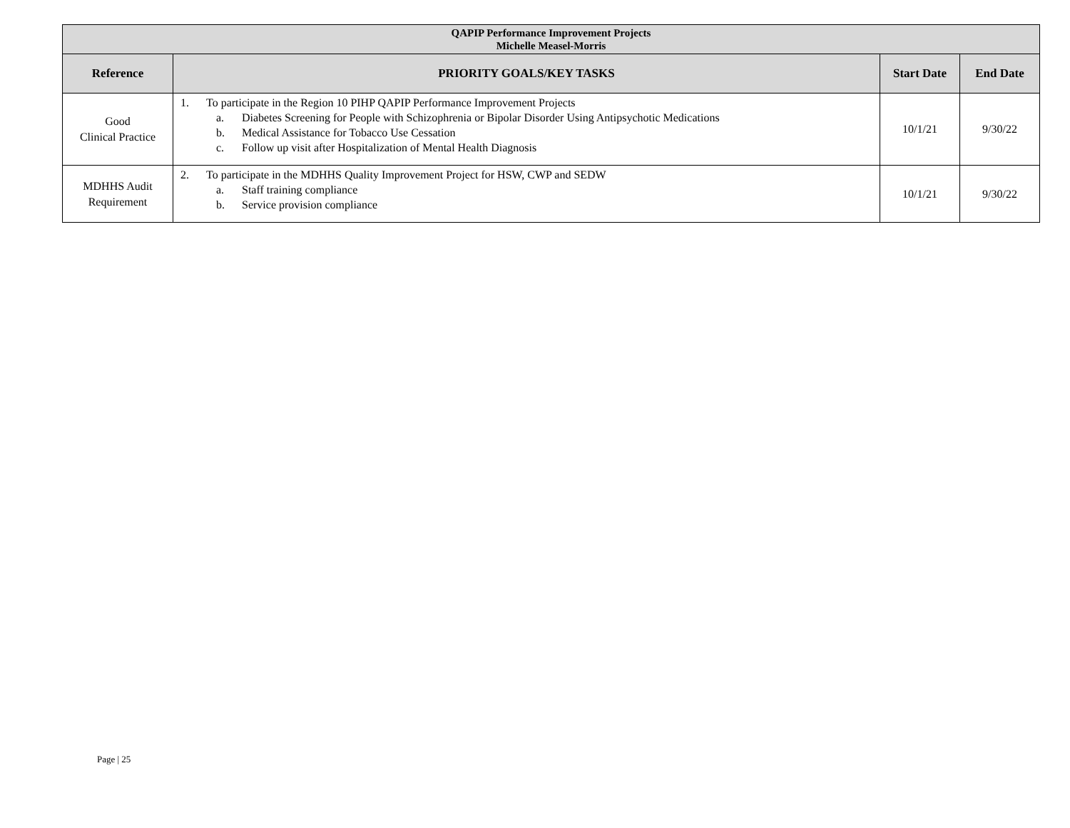| QAPIP Performance Improvement Projects Michelle Measel-Morris | | | |
| Reference | PRIORITY GOALS/KEY TASKS | Start Date | End Date |
| Good Clinical Practice | 1. To participate in the Region 10 PIHP QAPIP Performance Improvement Projects a. Diabetes Screening for People with Schizophrenia or Bipolar Disorder Using Antipsychotic Medications b. Medical Assistance for Tobacco Use Cessation c. Follow up visit after Hospitalization of Mental Health Diagnosis | 10/1/21 | 9/30/22 |
| MDHHS Audit Requirement | 2. To participate in the MDHHS Quality Improvement Project for HSW, CWP and SEDW a. Staff training compliance b. Service provision compliance | 10/1/21 | 9/30/22 |
Page | 25